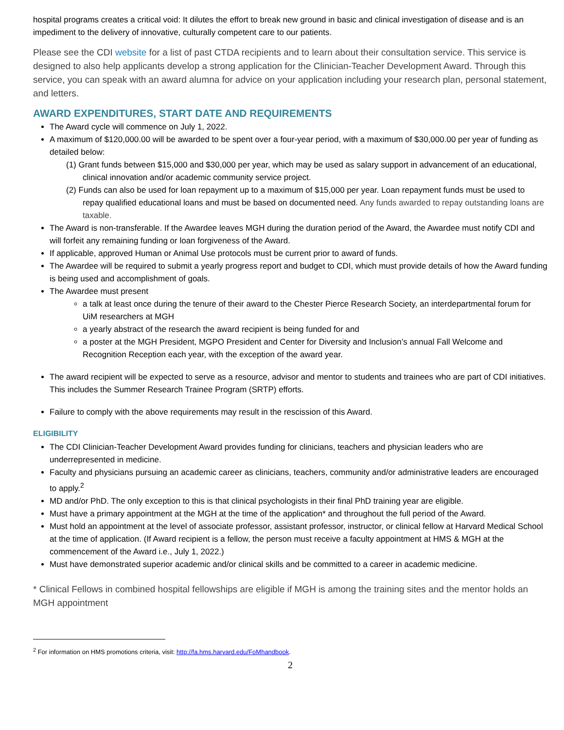hospital programs creates a critical void: It dilutes the effort to break new ground in basic and clinical investigation of disease and is an impediment to the delivery of innovative, culturally competent care to our patients.
Please see the CDI website for a list of past CTDA recipients and to learn about their consultation service. This service is designed to also help applicants develop a strong application for the Clinician-Teacher Development Award. Through this service, you can speak with an award alumna for advice on your application including your research plan, personal statement, and letters.
AWARD EXPENDITURES, START DATE AND REQUIREMENTS
The Award cycle will commence on July 1, 2022.
A maximum of $120,000.00 will be awarded to be spent over a four-year period, with a maximum of $30,000.00 per year of funding as detailed below:
(1) Grant funds between $15,000 and $30,000 per year, which may be used as salary support in advancement of an educational, clinical innovation and/or academic community service project.
(2) Funds can also be used for loan repayment up to a maximum of $15,000 per year. Loan repayment funds must be used to repay qualified educational loans and must be based on documented need. Any funds awarded to repay outstanding loans are taxable.
The Award is non-transferable. If the Awardee leaves MGH during the duration period of the Award, the Awardee must notify CDI and will forfeit any remaining funding or loan forgiveness of the Award.
If applicable, approved Human or Animal Use protocols must be current prior to award of funds.
The Awardee will be required to submit a yearly progress report and budget to CDI, which must provide details of how the Award funding is being used and accomplishment of goals.
The Awardee must present
a talk at least once during the tenure of their award to the Chester Pierce Research Society, an interdepartmental forum for UiM researchers at MGH
a yearly abstract of the research the award recipient is being funded for and
a poster at the MGH President, MGPO President and Center for Diversity and Inclusion’s annual Fall Welcome and Recognition Reception each year, with the exception of the award year.
The award recipient will be expected to serve as a resource, advisor and mentor to students and trainees who are part of CDI initiatives. This includes the Summer Research Trainee Program (SRTP) efforts.
Failure to comply with the above requirements may result in the rescission of this Award.
ELIGIBILITY
The CDI Clinician-Teacher Development Award provides funding for clinicians, teachers and physician leaders who are underrepresented in medicine.
Faculty and physicians pursuing an academic career as clinicians, teachers, community and/or administrative leaders are encouraged to apply.<sup>2</sup>
MD and/or PhD. The only exception to this is that clinical psychologists in their final PhD training year are eligible.
Must have a primary appointment at the MGH at the time of the application* and throughout the full period of the Award.
Must hold an appointment at the level of associate professor, assistant professor, instructor, or clinical fellow at Harvard Medical School at the time of application. (If Award recipient is a fellow, the person must receive a faculty appointment at HMS & MGH at the commencement of the Award i.e., July 1, 2022.)
Must have demonstrated superior academic and/or clinical skills and be committed to a career in academic medicine.
* Clinical Fellows in combined hospital fellowships are eligible if MGH is among the training sites and the mentor holds an MGH appointment
<sup>2</sup> For information on HMS promotions criteria, visit: http://fa.hms.harvard.edu/FoMhandbook.
2